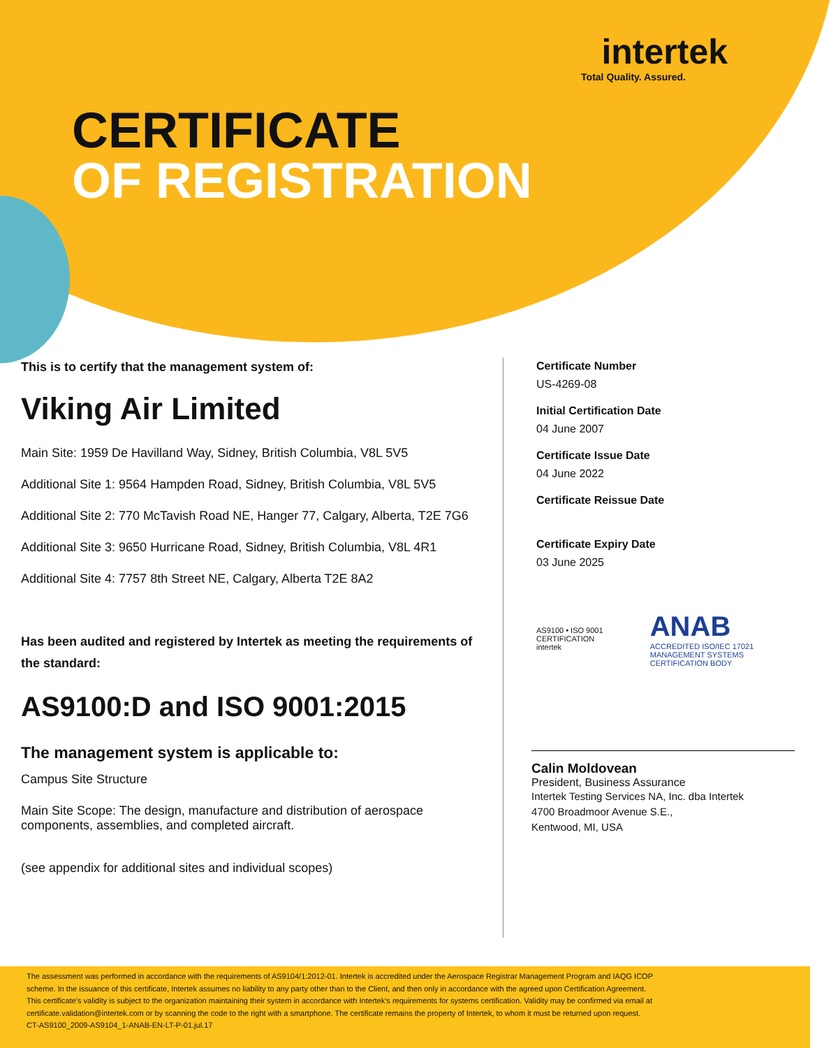intertek
Total Quality. Assured.
CERTIFICATE
OF REGISTRATION
This is to certify that the management system of:
Viking Air Limited
Main Site: 1959 De Havilland Way, Sidney, British Columbia, V8L 5V5
Additional Site 1: 9564 Hampden Road, Sidney, British Columbia, V8L 5V5
Additional Site 2: 770 McTavish Road NE, Hanger 77, Calgary, Alberta, T2E 7G6
Additional Site 3: 9650 Hurricane Road, Sidney, British Columbia, V8L 4R1
Additional Site 4: 7757 8th Street NE, Calgary, Alberta T2E 8A2
Has been audited and registered by Intertek as meeting the requirements of the standard:
AS9100:D and ISO 9001:2015
The management system is applicable to:
Campus Site Structure
Main Site Scope: The design, manufacture and distribution of aerospace components, assemblies, and completed aircraft.
(see appendix for additional sites and individual scopes)
Certificate Number
US-4269-08
Initial Certification Date
04 June 2007
Certificate Issue Date
04 June 2022
Certificate Reissue Date
Certificate Expiry Date
03 June 2025
AS9100 • ISO 9001 CERTIFICATION intertek ANAB
ACCREDITED ISO/IEC 17021 MANAGEMENT SYSTEMS CERTIFICATION BODY
Calin Moldovean
President, Business Assurance
Intertek Testing Services NA, Inc. dba Intertek
4700 Broadmoor Avenue S.E.,
Kentwood, MI, USA
The assessment was performed in accordance with the requirements of AS9104/1:2012-01. Intertek is accredited under the Aerospace Registrar Management Program and IAQG ICOP scheme. In the issuance of this certificate, Intertek assumes no liability to any party other than to the Client, and then only in accordance with the agreed upon Certification Agreement. This certificate's validity is subject to the organization maintaining their system in accordance with Intertek's requirements for systems certification. Validity may be confirmed via email at certificate.validation@intertek.com or by scanning the code to the right with a smartphone. The certificate remains the property of Intertek, to whom it must be returned upon request.
CT-AS9100_2009-AS9104_1-ANAB-EN-LT-P-01.jul.17